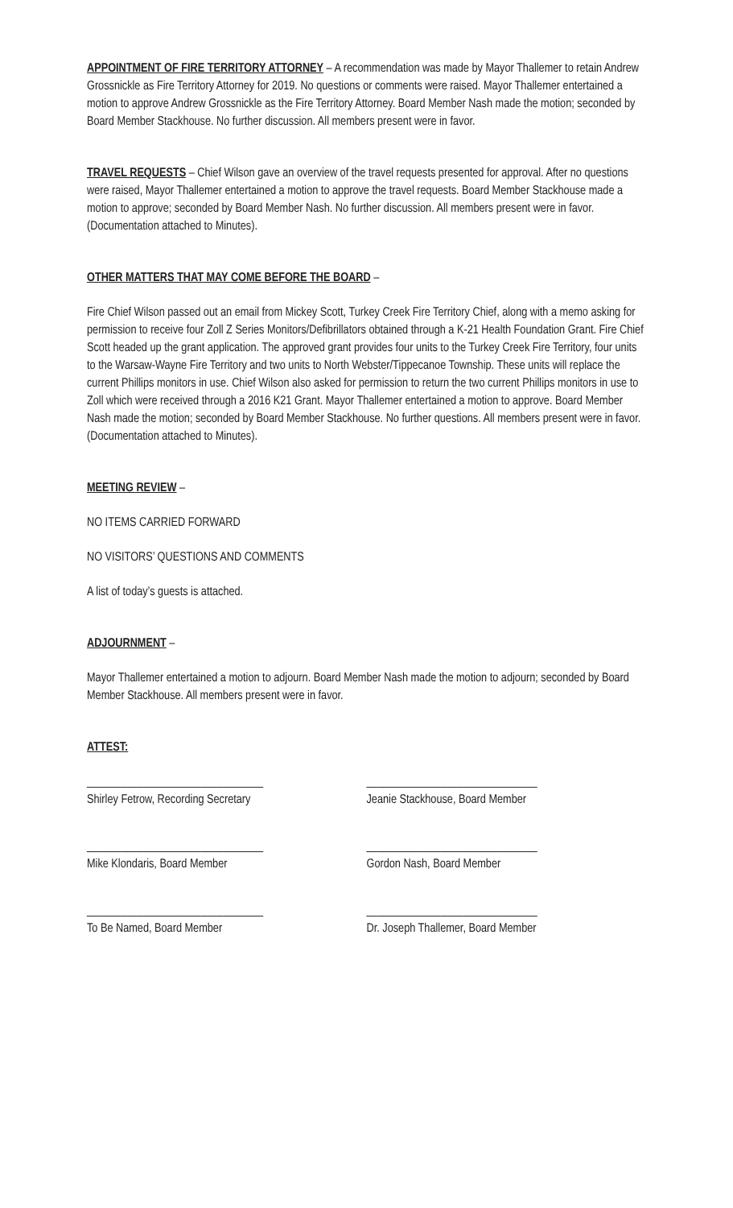APPOINTMENT OF FIRE TERRITORY ATTORNEY – A recommendation was made by Mayor Thallemer to retain Andrew Grossnickle as Fire Territory Attorney for 2019. No questions or comments were raised. Mayor Thallemer entertained a motion to approve Andrew Grossnickle as the Fire Territory Attorney. Board Member Nash made the motion; seconded by Board Member Stackhouse. No further discussion. All members present were in favor.
TRAVEL REQUESTS – Chief Wilson gave an overview of the travel requests presented for approval. After no questions were raised, Mayor Thallemer entertained a motion to approve the travel requests. Board Member Stackhouse made a motion to approve; seconded by Board Member Nash. No further discussion. All members present were in favor. (Documentation attached to Minutes).
OTHER MATTERS THAT MAY COME BEFORE THE BOARD –
Fire Chief Wilson passed out an email from Mickey Scott, Turkey Creek Fire Territory Chief, along with a memo asking for permission to receive four Zoll Z Series Monitors/Defibrillators obtained through a K-21 Health Foundation Grant. Fire Chief Scott headed up the grant application. The approved grant provides four units to the Turkey Creek Fire Territory, four units to the Warsaw-Wayne Fire Territory and two units to North Webster/Tippecanoe Township. These units will replace the current Phillips monitors in use. Chief Wilson also asked for permission to return the two current Phillips monitors in use to Zoll which were received through a 2016 K21 Grant. Mayor Thallemer entertained a motion to approve. Board Member Nash made the motion; seconded by Board Member Stackhouse. No further questions. All members present were in favor. (Documentation attached to Minutes).
MEETING REVIEW –
NO ITEMS CARRIED FORWARD
NO VISITORS’ QUESTIONS AND COMMENTS
A list of today’s guests is attached.
ADJOURNMENT –
Mayor Thallemer entertained a motion to adjourn. Board Member Nash made the motion to adjourn; seconded by Board Member Stackhouse. All members present were in favor.
ATTEST:
_______________________________
Shirley Fetrow, Recording Secretary
______________________________
Jeanie Stackhouse, Board Member
_______________________________
Mike Klondaris, Board Member
______________________________
Gordon Nash, Board Member
_______________________________
To Be Named, Board Member
______________________________
Dr. Joseph Thallemer, Board Member